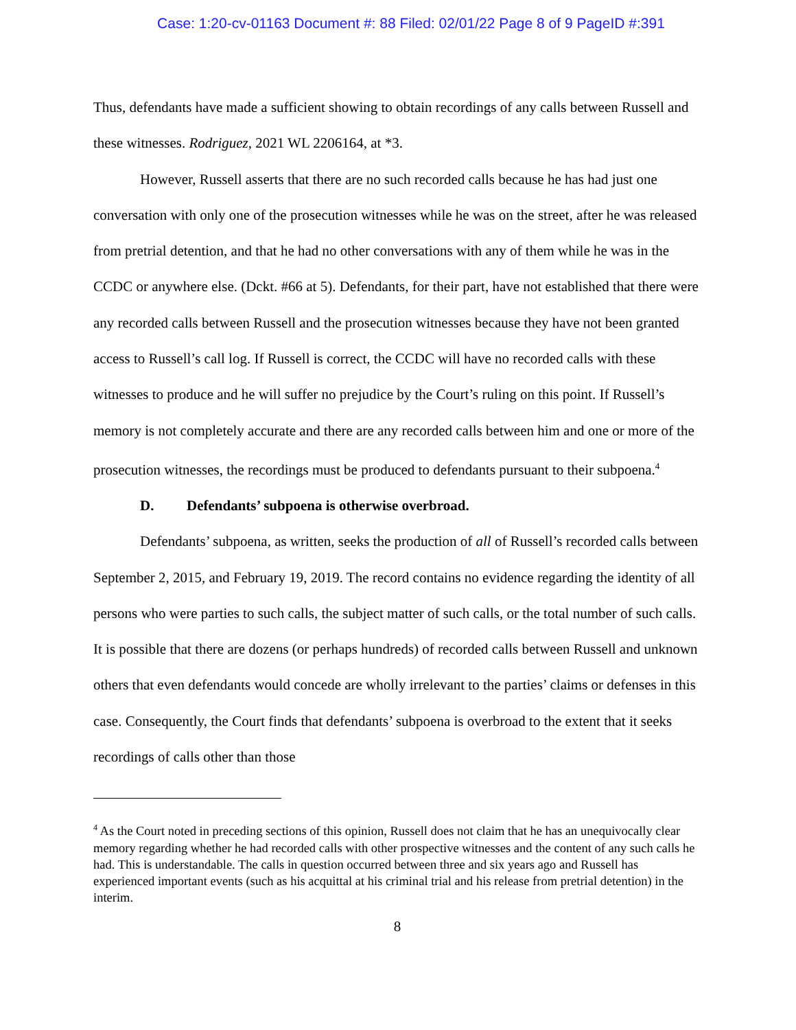Case: 1:20-cv-01163 Document #: 88 Filed: 02/01/22 Page 8 of 9 PageID #:391
Thus, defendants have made a sufficient showing to obtain recordings of any calls between Russell and these witnesses. Rodriguez, 2021 WL 2206164, at *3.
However, Russell asserts that there are no such recorded calls because he has had just one conversation with only one of the prosecution witnesses while he was on the street, after he was released from pretrial detention, and that he had no other conversations with any of them while he was in the CCDC or anywhere else. (Dckt. #66 at 5). Defendants, for their part, have not established that there were any recorded calls between Russell and the prosecution witnesses because they have not been granted access to Russell’s call log. If Russell is correct, the CCDC will have no recorded calls with these witnesses to produce and he will suffer no prejudice by the Court’s ruling on this point. If Russell’s memory is not completely accurate and there are any recorded calls between him and one or more of the prosecution witnesses, the recordings must be produced to defendants pursuant to their subpoena.<sup>4</sup>
D. Defendants’ subpoena is otherwise overbroad.
Defendants’ subpoena, as written, seeks the production of all of Russell’s recorded calls between September 2, 2015, and February 19, 2019. The record contains no evidence regarding the identity of all persons who were parties to such calls, the subject matter of such calls, or the total number of such calls. It is possible that there are dozens (or perhaps hundreds) of recorded calls between Russell and unknown others that even defendants would concede are wholly irrelevant to the parties’ claims or defenses in this case. Consequently, the Court finds that defendants’ subpoena is overbroad to the extent that it seeks recordings of calls other than those
<sup>4</sup> As the Court noted in preceding sections of this opinion, Russell does not claim that he has an unequivocally clear memory regarding whether he had recorded calls with other prospective witnesses and the content of any such calls he had. This is understandable. The calls in question occurred between three and six years ago and Russell has experienced important events (such as his acquittal at his criminal trial and his release from pretrial detention) in the interim.
8